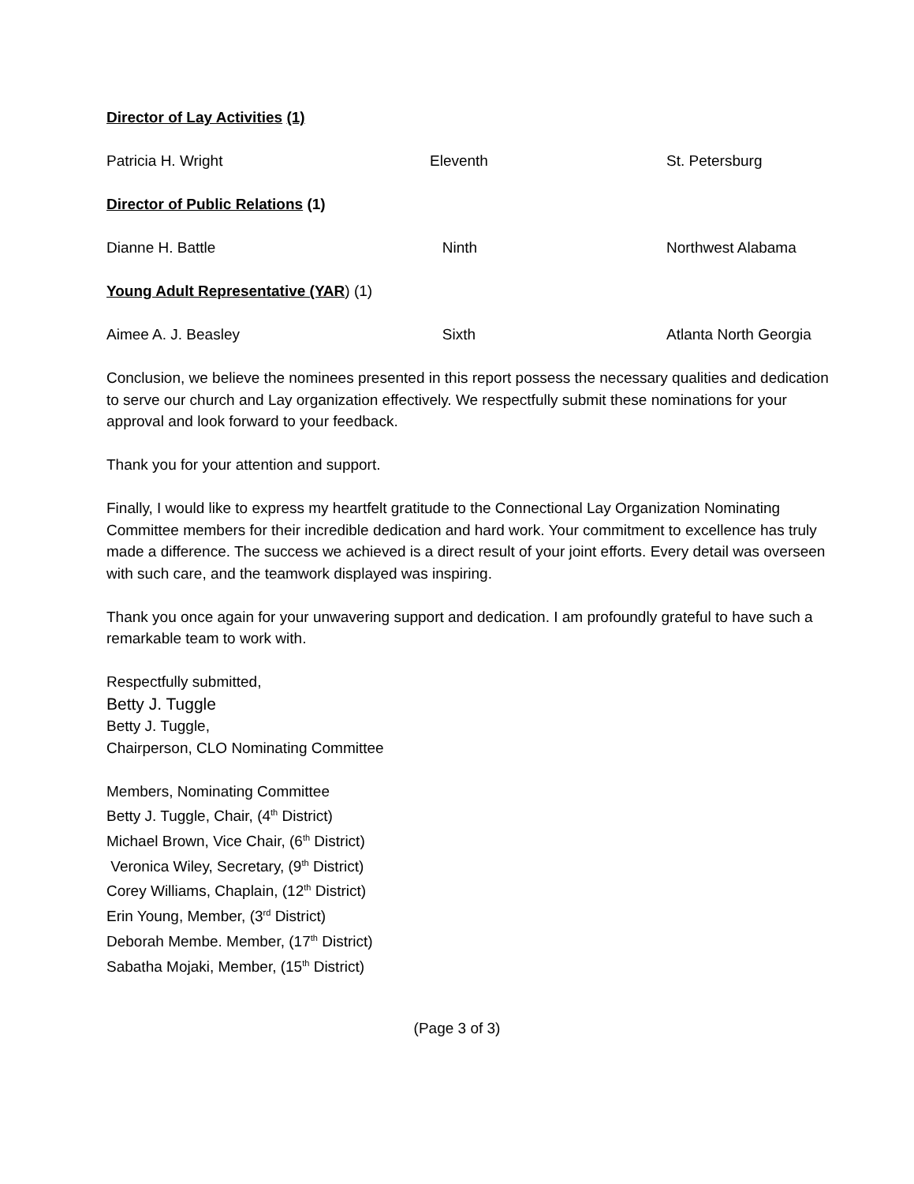Director of Lay Activities (1)
Patricia H. Wright Eleventh St. Petersburg
Director of Public Relations (1)
Dianne H. Battle Ninth Northwest Alabama
Young Adult Representative (YAR) (1)
Aimee A. J. Beasley Sixth Atlanta North Georgia
Conclusion, we believe the nominees presented in this report possess the necessary qualities and dedication to serve our church and Lay organization effectively. We respectfully submit these nominations for your approval and look forward to your feedback.
Thank you for your attention and support.
Finally, I would like to express my heartfelt gratitude to the Connectional Lay Organization Nominating Committee members for their incredible dedication and hard work. Your commitment to excellence has truly made a difference. The success we achieved is a direct result of your joint efforts. Every detail was overseen with such care, and the teamwork displayed was inspiring.
Thank you once again for your unwavering support and dedication. I am profoundly grateful to have such a remarkable team to work with.
Respectfully submitted,
Betty J. Tuggle
Betty J. Tuggle,
Chairperson, CLO Nominating Committee
Members, Nominating Committee
Betty J. Tuggle, Chair, (4<sup>th</sup> District)
Michael Brown, Vice Chair, (6<sup>th</sup> District)
Veronica Wiley, Secretary, (9<sup>th</sup> District)
Corey Williams, Chaplain, (12<sup>th</sup> District)
Erin Young, Member, (3<sup>rd</sup> District)
Deborah Membe. Member, (17<sup>th</sup> District)
Sabatha Mojaki, Member, (15<sup>th</sup> District)
(Page 3 of 3)